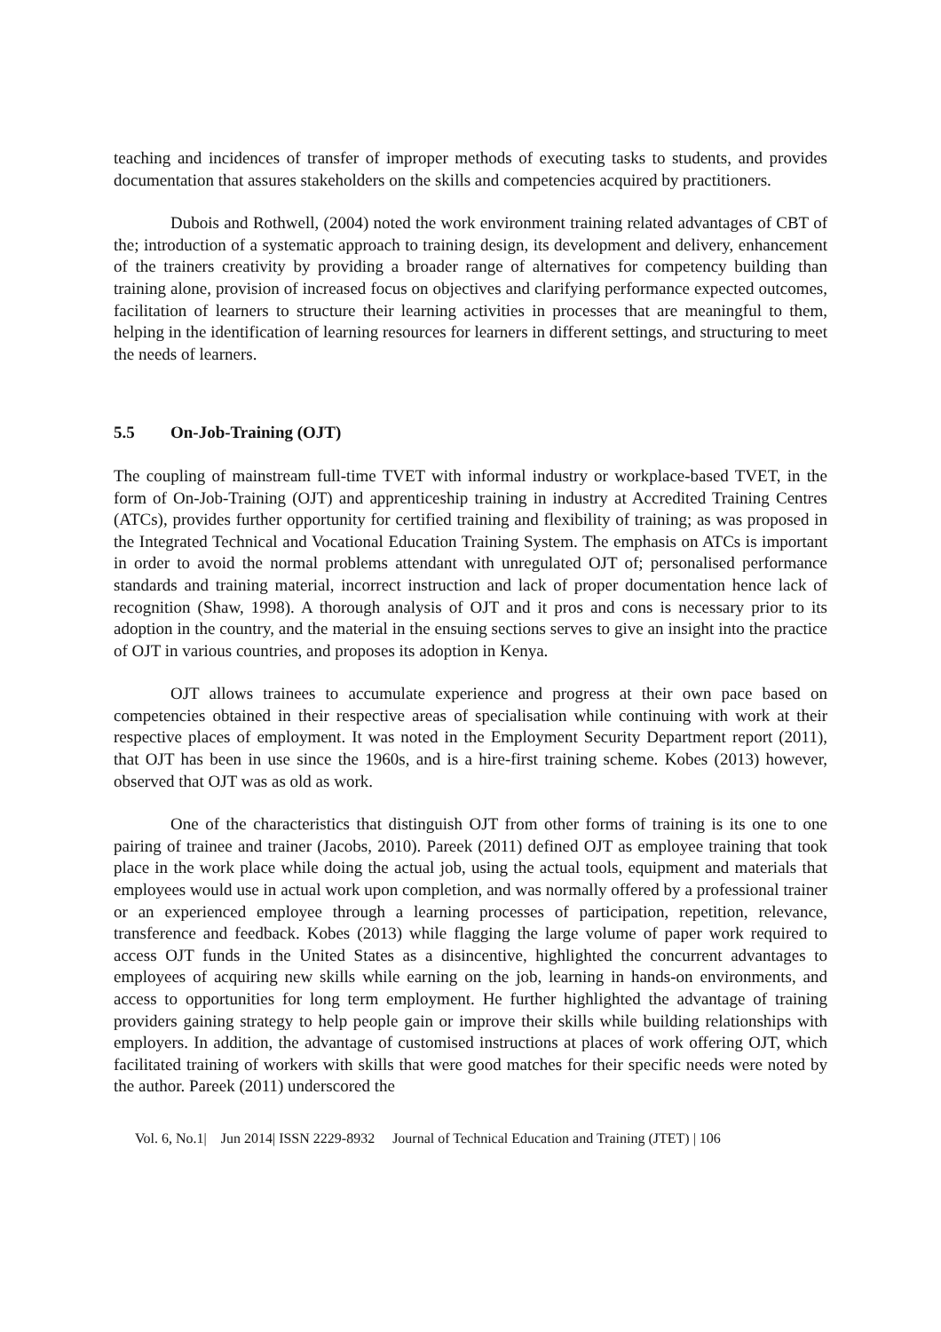teaching and incidences of transfer of improper methods of executing tasks to students, and provides documentation that assures stakeholders on the skills and competencies acquired by practitioners.
Dubois and Rothwell, (2004) noted the work environment training related advantages of CBT of the; introduction of a systematic approach to training design, its development and delivery, enhancement of the trainers creativity by providing a broader range of alternatives for competency building than training alone, provision of increased focus on objectives and clarifying performance expected outcomes, facilitation of learners to structure their learning activities in processes that are meaningful to them, helping in the identification of learning resources for learners in different settings, and structuring to meet the needs of learners.
5.5 On-Job-Training (OJT)
The coupling of mainstream full-time TVET with informal industry or workplace-based TVET, in the form of On-Job-Training (OJT) and apprenticeship training in industry at Accredited Training Centres (ATCs), provides further opportunity for certified training and flexibility of training; as was proposed in the Integrated Technical and Vocational Education Training System. The emphasis on ATCs is important in order to avoid the normal problems attendant with unregulated OJT of; personalised performance standards and training material, incorrect instruction and lack of proper documentation hence lack of recognition (Shaw, 1998). A thorough analysis of OJT and it pros and cons is necessary prior to its adoption in the country, and the material in the ensuing sections serves to give an insight into the practice of OJT in various countries, and proposes its adoption in Kenya.
OJT allows trainees to accumulate experience and progress at their own pace based on competencies obtained in their respective areas of specialisation while continuing with work at their respective places of employment. It was noted in the Employment Security Department report (2011), that OJT has been in use since the 1960s, and is a hire-first training scheme. Kobes (2013) however, observed that OJT was as old as work.
One of the characteristics that distinguish OJT from other forms of training is its one to one pairing of trainee and trainer (Jacobs, 2010). Pareek (2011) defined OJT as employee training that took place in the work place while doing the actual job, using the actual tools, equipment and materials that employees would use in actual work upon completion, and was normally offered by a professional trainer or an experienced employee through a learning processes of participation, repetition, relevance, transference and feedback. Kobes (2013) while flagging the large volume of paper work required to access OJT funds in the United States as a disincentive, highlighted the concurrent advantages to employees of acquiring new skills while earning on the job, learning in hands-on environments, and access to opportunities for long term employment. He further highlighted the advantage of training providers gaining strategy to help people gain or improve their skills while building relationships with employers. In addition, the advantage of customised instructions at places of work offering OJT, which facilitated training of workers with skills that were good matches for their specific needs were noted by the author. Pareek (2011) underscored the
Vol. 6, No.1| Jun 2014| ISSN 2229-8932 Journal of Technical Education and Training (JTET) | 106